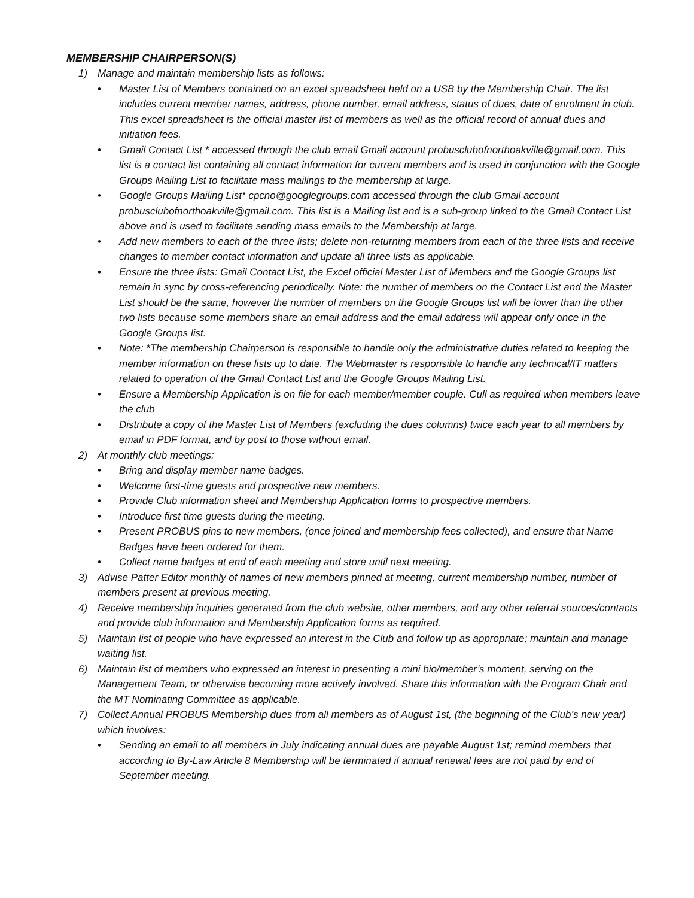MEMBERSHIP CHAIRPERSON(S)
1) Manage and maintain membership lists as follows:
• Master List of Members contained on an excel spreadsheet held on a USB by the Membership Chair. The list includes current member names, address, phone number, email address, status of dues, date of enrolment in club. This excel spreadsheet is the official master list of members as well as the official record of annual dues and initiation fees.
• Gmail Contact List * accessed through the club email Gmail account probusclubofnorthoakville@gmail.com. This list is a contact list containing all contact information for current members and is used in conjunction with the Google Groups Mailing List to facilitate mass mailings to the membership at large.
• Google Groups Mailing List* cpcno@googlegroups.com accessed through the club Gmail account probusclubofnorthoakville@gmail.com. This list is a Mailing list and is a sub-group linked to the Gmail Contact List above and is used to facilitate sending mass emails to the Membership at large.
• Add new members to each of the three lists; delete non-returning members from each of the three lists and receive changes to member contact information and update all three lists as applicable.
• Ensure the three lists: Gmail Contact List, the Excel official Master List of Members and the Google Groups list remain in sync by cross-referencing periodically. Note: the number of members on the Contact List and the Master List should be the same, however the number of members on the Google Groups list will be lower than the other two lists because some members share an email address and the email address will appear only once in the Google Groups list.
• Note: *The membership Chairperson is responsible to handle only the administrative duties related to keeping the member information on these lists up to date. The Webmaster is responsible to handle any technical/IT matters related to operation of the Gmail Contact List and the Google Groups Mailing List.
• Ensure a Membership Application is on file for each member/member couple. Cull as required when members leave the club
• Distribute a copy of the Master List of Members (excluding the dues columns) twice each year to all members by email in PDF format, and by post to those without email.
2) At monthly club meetings:
• Bring and display member name badges.
• Welcome first-time guests and prospective new members.
• Provide Club information sheet and Membership Application forms to prospective members.
• Introduce first time guests during the meeting.
• Present PROBUS pins to new members, (once joined and membership fees collected), and ensure that Name Badges have been ordered for them.
• Collect name badges at end of each meeting and store until next meeting.
3) Advise Patter Editor monthly of names of new members pinned at meeting, current membership number, number of members present at previous meeting.
4) Receive membership inquiries generated from the club website, other members, and any other referral sources/contacts and provide club information and Membership Application forms as required.
5) Maintain list of people who have expressed an interest in the Club and follow up as appropriate; maintain and manage waiting list.
6) Maintain list of members who expressed an interest in presenting a mini bio/member’s moment, serving on the Management Team, or otherwise becoming more actively involved. Share this information with the Program Chair and the MT Nominating Committee as applicable.
7) Collect Annual PROBUS Membership dues from all members as of August 1st, (the beginning of the Club’s new year) which involves:
• Sending an email to all members in July indicating annual dues are payable August 1st; remind members that according to By-Law Article 8 Membership will be terminated if annual renewal fees are not paid by end of September meeting.